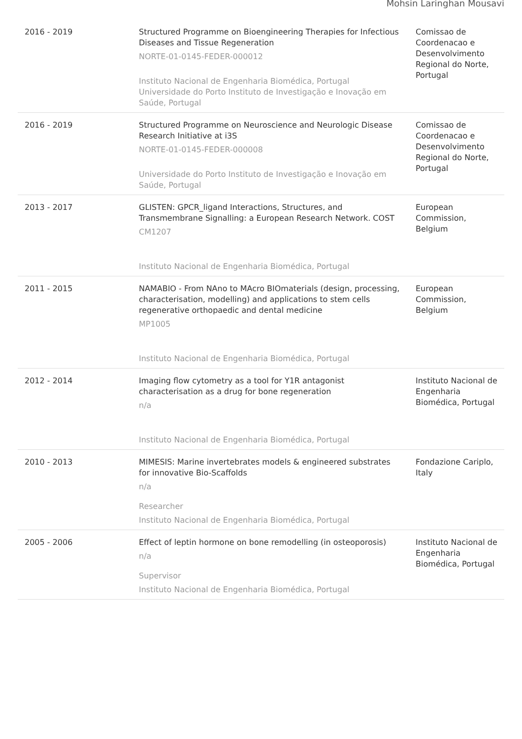Mohsin Laringhan Mousavi
| 2016 - 2019 | Structured Programme on Bioengineering Therapies for Infectious Diseases and Tissue Regeneration NORTE-01-0145-FEDER-000012 Instituto Nacional de Engenharia Biomédica, Portugal Universidade do Porto Instituto de Investigação e Inovação em Saúde, Portugal | Comissao de Coordenacao e Desenvolvimento Regional do Norte, Portugal |
| 2016 - 2019 | Structured Programme on Neuroscience and Neurologic Disease Research Initiative at i3S NORTE-01-0145-FEDER-000008 Universidade do Porto Instituto de Investigação e Inovação em Saúde, Portugal | Comissao de Coordenacao e Desenvolvimento Regional do Norte, Portugal |
| 2013 - 2017 | GLISTEN: GPCR_ligand Interactions, Structures, and Transmembrane Signalling: a European Research Network. COST CM1207 Instituto Nacional de Engenharia Biomédica, Portugal | European Commission, Belgium |
| 2011 - 2015 | NAMABIO - From NAno to MAcro BIOmaterials (design, processing, characterisation, modelling) and applications to stem cells regenerative orthopaedic and dental medicine MP1005 Instituto Nacional de Engenharia Biomédica, Portugal | European Commission, Belgium |
| 2012 - 2014 | Imaging flow cytometry as a tool for Y1R antagonist characterisation as a drug for bone regeneration n/a Instituto Nacional de Engenharia Biomédica, Portugal | Instituto Nacional de Engenharia Biomédica, Portugal |
| 2010 - 2013 | MIMESIS: Marine invertebrates models & engineered substrates for innovative Bio-Scaffolds n/a Researcher Instituto Nacional de Engenharia Biomédica, Portugal | Fondazione Cariplo, Italy |
| 2005 - 2006 | Effect of leptin hormone on bone remodelling (in osteoporosis) n/a Supervisor Instituto Nacional de Engenharia Biomédica, Portugal | Instituto Nacional de Engenharia Biomédica, Portugal |